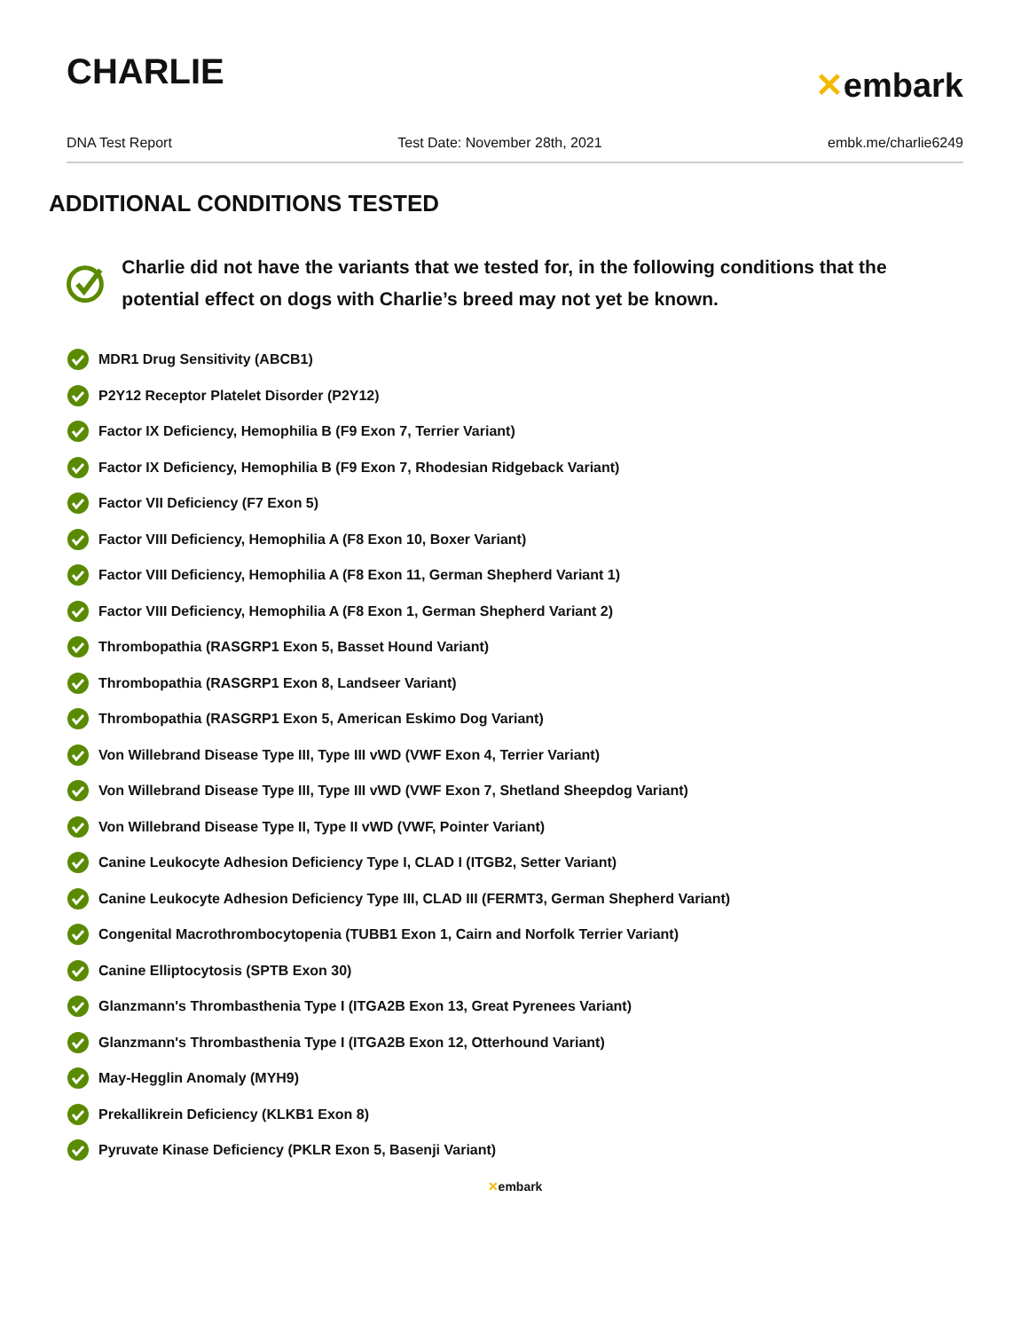CHARLIE
✕embark
DNA Test Report Test Date: November 28th, 2021 embk.me/charlie6249
ADDITIONAL CONDITIONS TESTED
Charlie did not have the variants that we tested for, in the following conditions that the potential effect on dogs with Charlie’s breed may not yet be known.
MDR1 Drug Sensitivity (ABCB1)
P2Y12 Receptor Platelet Disorder (P2Y12)
Factor IX Deficiency, Hemophilia B (F9 Exon 7, Terrier Variant)
Factor IX Deficiency, Hemophilia B (F9 Exon 7, Rhodesian Ridgeback Variant)
Factor VII Deficiency (F7 Exon 5)
Factor VIII Deficiency, Hemophilia A (F8 Exon 10, Boxer Variant)
Factor VIII Deficiency, Hemophilia A (F8 Exon 11, German Shepherd Variant 1)
Factor VIII Deficiency, Hemophilia A (F8 Exon 1, German Shepherd Variant 2)
Thrombopathia (RASGRP1 Exon 5, Basset Hound Variant)
Thrombopathia (RASGRP1 Exon 8, Landseer Variant)
Thrombopathia (RASGRP1 Exon 5, American Eskimo Dog Variant)
Von Willebrand Disease Type III, Type III vWD (VWF Exon 4, Terrier Variant)
Von Willebrand Disease Type III, Type III vWD (VWF Exon 7, Shetland Sheepdog Variant)
Von Willebrand Disease Type II, Type II vWD (VWF, Pointer Variant)
Canine Leukocyte Adhesion Deficiency Type I, CLAD I (ITGB2, Setter Variant)
Canine Leukocyte Adhesion Deficiency Type III, CLAD III (FERMT3, German Shepherd Variant)
Congenital Macrothrombocytopenia (TUBB1 Exon 1, Cairn and Norfolk Terrier Variant)
Canine Elliptocytosis (SPTB Exon 30)
Glanzmann's Thrombasthenia Type I (ITGA2B Exon 13, Great Pyrenees Variant)
Glanzmann's Thrombasthenia Type I (ITGA2B Exon 12, Otterhound Variant)
May-Hegglin Anomaly (MYH9)
Prekallikrein Deficiency (KLKB1 Exon 8)
Pyruvate Kinase Deficiency (PKLR Exon 5, Basenji Variant)
✕embark